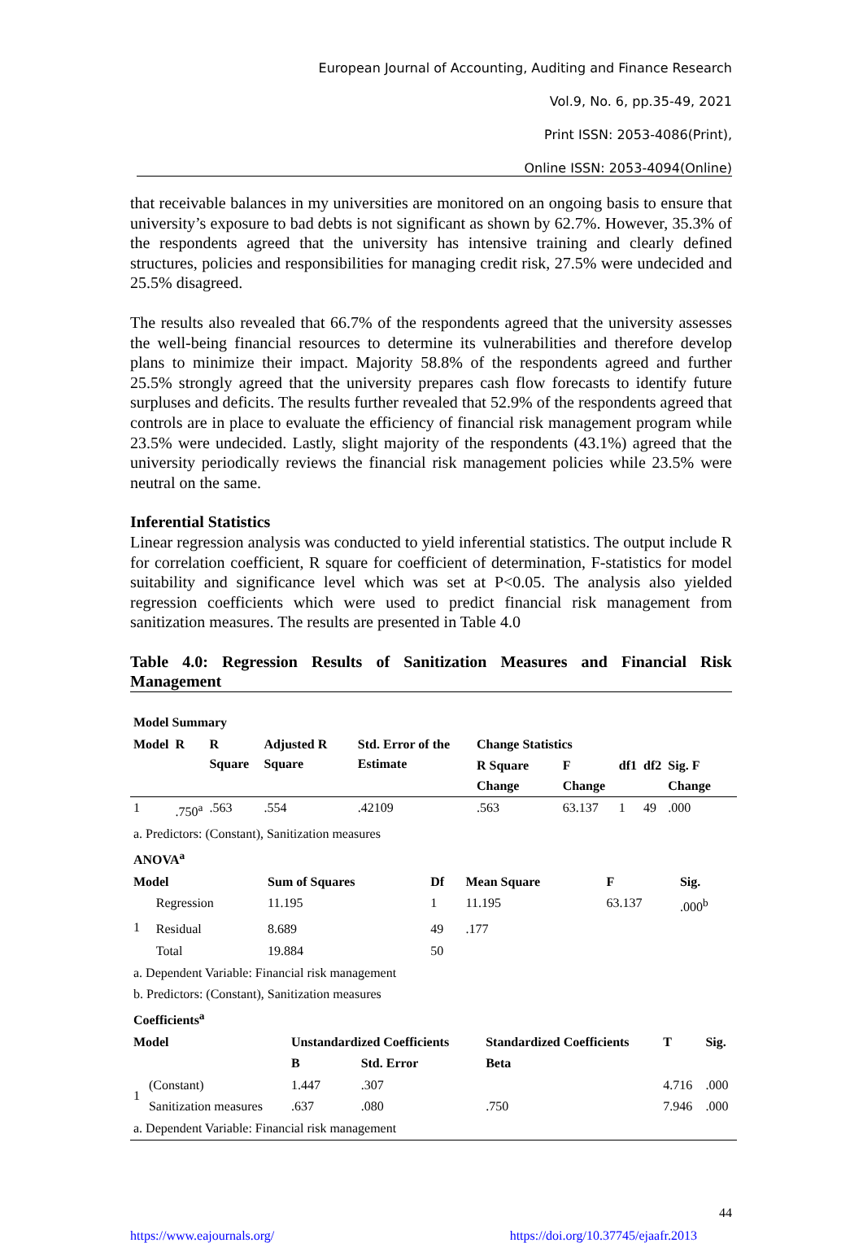European Journal of Accounting, Auditing and Finance Research
Vol.9, No. 6, pp.35-49, 2021
Print ISSN: 2053-4086(Print),
Online ISSN: 2053-4094(Online)
that receivable balances in my universities are monitored on an ongoing basis to ensure that university’s exposure to bad debts is not significant as shown by 62.7%. However, 35.3% of the respondents agreed that the university has intensive training and clearly defined structures, policies and responsibilities for managing credit risk, 27.5% were undecided and 25.5% disagreed.
The results also revealed that 66.7% of the respondents agreed that the university assesses the well-being financial resources to determine its vulnerabilities and therefore develop plans to minimize their impact. Majority 58.8% of the respondents agreed and further 25.5% strongly agreed that the university prepares cash flow forecasts to identify future surpluses and deficits. The results further revealed that 52.9% of the respondents agreed that controls are in place to evaluate the efficiency of financial risk management program while 23.5% were undecided. Lastly, slight majority of the respondents (43.1%) agreed that the university periodically reviews the financial risk management policies while 23.5% were neutral on the same.
Inferential Statistics
Linear regression analysis was conducted to yield inferential statistics. The output include R for correlation coefficient, R square for coefficient of determination, F-statistics for model suitability and significance level which was set at P<0.05. The analysis also yielded regression coefficients which were used to predict financial risk management from sanitization measures. The results are presented in Table 4.0
Table 4.0: Regression Results of Sanitization Measures and Financial Risk Management
| Model Summary | | | | | | | | | |
| --- | --- | --- | --- | --- | --- | --- | --- | --- | --- |
| Model | R | R Square | Adjusted R Square | Std. Error of the Estimate | Change Statistics | | | | |
| | | | | | R Square Change | F Change | df1 | df2 | Sig. F Change |
| 1 | .750<sup>a</sup> | .563 | .554 | .42109 | .563 | 63.137 | 1 | 49 | .000 |
| a. Predictors: (Constant), Sanitization measures | | | | | | | | | |
| ANOVA<sup>a</sup> | | | | | | |
| --- | --- | --- | --- | --- | --- | --- |
| Model | | Sum of Squares | Df | Mean Square | F | Sig. |
| 1 | Regression | 11.195 | 1 | 11.195 | 63.137 | .000<sup>b</sup> |
| | Residual | 8.689 | 49 | .177 | | |
| | Total | 19.884 | 50 | | | |
| a. Dependent Variable: Financial risk management | | | | | | |
| b. Predictors: (Constant), Sanitization measures | | | | | | |
| Coefficients<sup>a</sup> | | | | | | |
| --- | --- | --- | --- | --- | --- | --- |
| Model | | Unstandardized Coefficients | | Standardized Coefficients | T | Sig. |
| | | B | Std. Error | Beta | | |
| 1 | (Constant) | 1.447 | .307 | | 4.716 | .000 |
| | Sanitization measures | .637 | .080 | .750 | 7.946 | .000 |
| a. Dependent Variable: Financial risk management | | | | | | |
44
https://www.eajournals.org/ https://doi.org/10.37745/ejaafr.2013